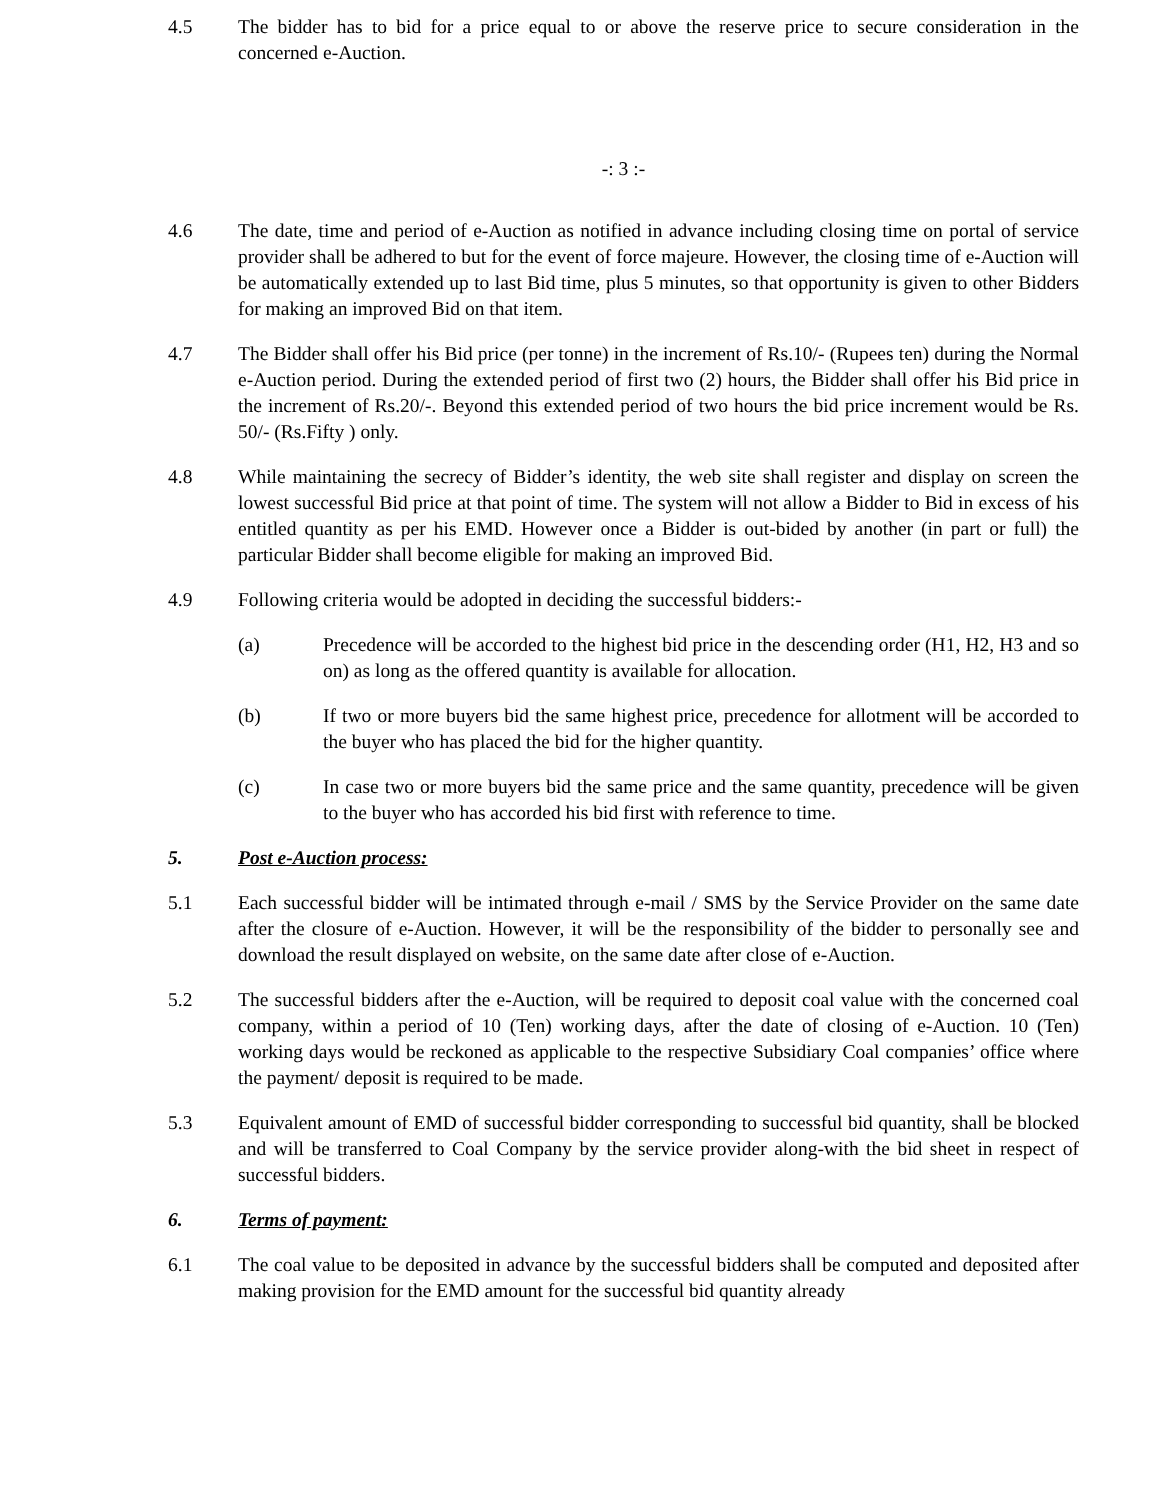4.5 The bidder has to bid for a price equal to or above the reserve price to secure consideration in the concerned e-Auction.
-: 3 :-
4.6 The date, time and period of e-Auction as notified in advance including closing time on portal of service provider shall be adhered to but for the event of force majeure. However, the closing time of e-Auction will be automatically extended up to last Bid time, plus 5 minutes, so that opportunity is given to other Bidders for making an improved Bid on that item.
4.7 The Bidder shall offer his Bid price (per tonne) in the increment of Rs.10/- (Rupees ten) during the Normal e-Auction period. During the extended period of first two (2) hours, the Bidder shall offer his Bid price in the increment of Rs.20/-. Beyond this extended period of two hours the bid price increment would be Rs. 50/- (Rs.Fifty ) only.
4.8 While maintaining the secrecy of Bidder’s identity, the web site shall register and display on screen the lowest successful Bid price at that point of time. The system will not allow a Bidder to Bid in excess of his entitled quantity as per his EMD. However once a Bidder is out-bided by another (in part or full) the particular Bidder shall become eligible for making an improved Bid.
4.9 Following criteria would be adopted in deciding the successful bidders:-
(a) Precedence will be accorded to the highest bid price in the descending order (H1, H2, H3 and so on) as long as the offered quantity is available for allocation.
(b) If two or more buyers bid the same highest price, precedence for allotment will be accorded to the buyer who has placed the bid for the higher quantity.
(c) In case two or more buyers bid the same price and the same quantity, precedence will be given to the buyer who has accorded his bid first with reference to time.
5. Post e-Auction process:
5.1 Each successful bidder will be intimated through e-mail / SMS by the Service Provider on the same date after the closure of e-Auction. However, it will be the responsibility of the bidder to personally see and download the result displayed on website, on the same date after close of e-Auction.
5.2 The successful bidders after the e-Auction, will be required to deposit coal value with the concerned coal company, within a period of 10 (Ten) working days, after the date of closing of e-Auction. 10 (Ten) working days would be reckoned as applicable to the respective Subsidiary Coal companies’ office where the payment/ deposit is required to be made.
5.3 Equivalent amount of EMD of successful bidder corresponding to successful bid quantity, shall be blocked and will be transferred to Coal Company by the service provider along-with the bid sheet in respect of successful bidders.
6. Terms of payment:
6.1 The coal value to be deposited in advance by the successful bidders shall be computed and deposited after making provision for the EMD amount for the successful bid quantity already